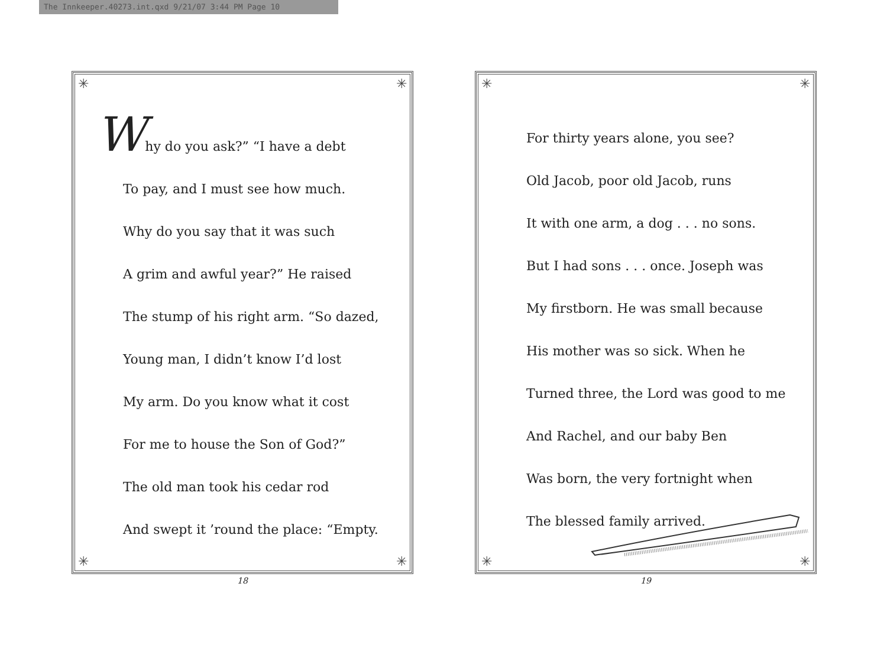The Innkeeper.40273.int.qxd 9/21/07 3:44 PM Page 10
✳ ✳
Why do you ask?” “I have a debt
To pay, and I must see how much.
Why do you say that it was such
A grim and awful year?” He raised
The stump of his right arm. “So dazed,
Young man, I didn’t know I’d lost
My arm. Do you know what it cost
For me to house the Son of God?”
The old man took his cedar rod
And swept it ’round the place: “Empty.
✳ ✳
18
✳ ✳
For thirty years alone, you see?
Old Jacob, poor old Jacob, runs
It with one arm, a dog . . . no sons.
But I had sons . . . once. Joseph was
My firstborn. He was small because
His mother was so sick. When he
Turned three, the Lord was good to me
And Rachel, and our baby Ben
Was born, the very fortnight when
The blessed family arrived.
✳ ✳
19